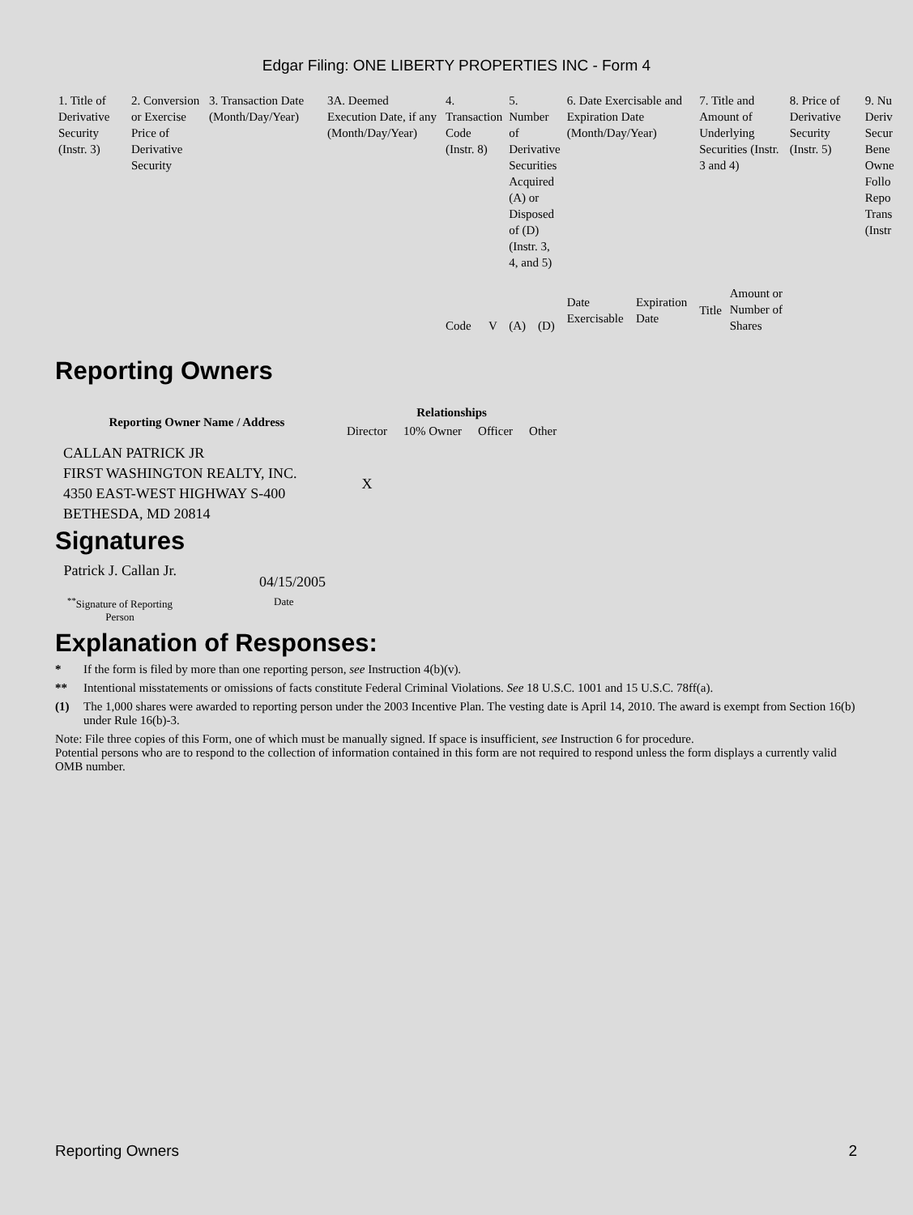Edgar Filing: ONE LIBERTY PROPERTIES INC - Form 4
| 1. Title of Derivative Security (Instr. 3) | 2. Conversion or Exercise Price of Derivative Security | 3. Transaction Date (Month/Day/Year) | 3A. Deemed Execution Date, if any (Month/Day/Year) | 4. Transaction Code (Instr. 8) | | 5. Number of Derivative Securities Acquired (A) or Disposed of (D) (Instr. 3, 4, and 5) | | 6. Date Exercisable and Expiration Date (Month/Day/Year) | | 7. Title and Amount of Underlying Securities (Instr. 3 and 4) | | 8. Price of Derivative Security (Instr. 5) | 9. Nu Deriv Secur Bene Owne Follo Repo Trans (Instr |
| | | | | Code | V | (A) | (D) | Date Exercisable | Expiration Date | Title | Amount or Number of Shares | | |
Reporting Owners
| Reporting Owner Name / Address | Relationships | | | |
| --- | --- | --- | --- | --- |
| | Director | 10% Owner | Officer | Other |
| CALLAN PATRICK JR FIRST WASHINGTON REALTY, INC. 4350 EAST-WEST HIGHWAY S-400 BETHESDA, MD 20814 | X | | | |
Signatures
Patrick J. Callan Jr.
04/15/2005
<sup>**</sup> Signature of Reporting Person
Date
Explanation of Responses:
* If the form is filed by more than one reporting person, see Instruction 4(b)(v).
** Intentional misstatements or omissions of facts constitute Federal Criminal Violations. See 18 U.S.C. 1001 and 15 U.S.C. 78ff(a).
(1) The 1,000 shares were awarded to reporting person under the 2003 Incentive Plan. The vesting date is April 14, 2010. The award is exempt from Section 16(b) under Rule 16(b)-3.
Note: File three copies of this Form, one of which must be manually signed. If space is insufficient, see Instruction 6 for procedure.
Potential persons who are to respond to the collection of information contained in this form are not required to respond unless the form displays a currently valid OMB number.
Reporting Owners 2